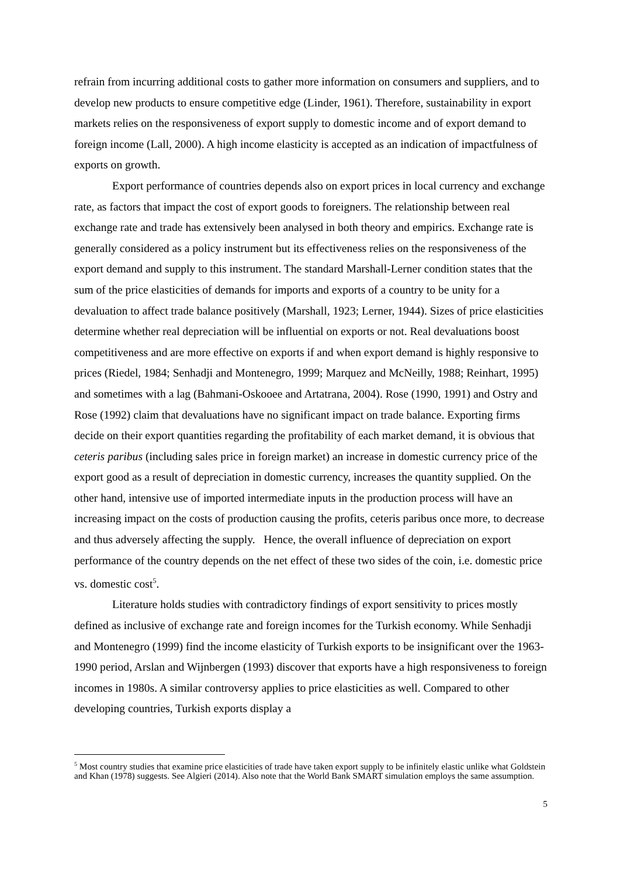refrain from incurring additional costs to gather more information on consumers and suppliers, and to develop new products to ensure competitive edge (Linder, 1961). Therefore, sustainability in export markets relies on the responsiveness of export supply to domestic income and of export demand to foreign income (Lall, 2000). A high income elasticity is accepted as an indication of impactfulness of exports on growth.
Export performance of countries depends also on export prices in local currency and exchange rate, as factors that impact the cost of export goods to foreigners. The relationship between real exchange rate and trade has extensively been analysed in both theory and empirics. Exchange rate is generally considered as a policy instrument but its effectiveness relies on the responsiveness of the export demand and supply to this instrument. The standard Marshall-Lerner condition states that the sum of the price elasticities of demands for imports and exports of a country to be unity for a devaluation to affect trade balance positively (Marshall, 1923; Lerner, 1944). Sizes of price elasticities determine whether real depreciation will be influential on exports or not. Real devaluations boost competitiveness and are more effective on exports if and when export demand is highly responsive to prices (Riedel, 1984; Senhadji and Montenegro, 1999; Marquez and McNeilly, 1988; Reinhart, 1995) and sometimes with a lag (Bahmani-Oskooee and Artatrana, 2004). Rose (1990, 1991) and Ostry and Rose (1992) claim that devaluations have no significant impact on trade balance. Exporting firms decide on their export quantities regarding the profitability of each market demand, it is obvious that ceteris paribus (including sales price in foreign market) an increase in domestic currency price of the export good as a result of depreciation in domestic currency, increases the quantity supplied. On the other hand, intensive use of imported intermediate inputs in the production process will have an increasing impact on the costs of production causing the profits, ceteris paribus once more, to decrease and thus adversely affecting the supply. Hence, the overall influence of depreciation on export performance of the country depends on the net effect of these two sides of the coin, i.e. domestic price vs. domestic cost<sup>5</sup>.
Literature holds studies with contradictory findings of export sensitivity to prices mostly defined as inclusive of exchange rate and foreign incomes for the Turkish economy. While Senhadji and Montenegro (1999) find the income elasticity of Turkish exports to be insignificant over the 1963-1990 period, Arslan and Wijnbergen (1993) discover that exports have a high responsiveness to foreign incomes in 1980s. A similar controversy applies to price elasticities as well. Compared to other developing countries, Turkish exports display a
<sup>5</sup> Most country studies that examine price elasticities of trade have taken export supply to be infinitely elastic unlike what Goldstein and Khan (1978) suggests. See Algieri (2014). Also note that the World Bank SMART simulation employs the same assumption.
5